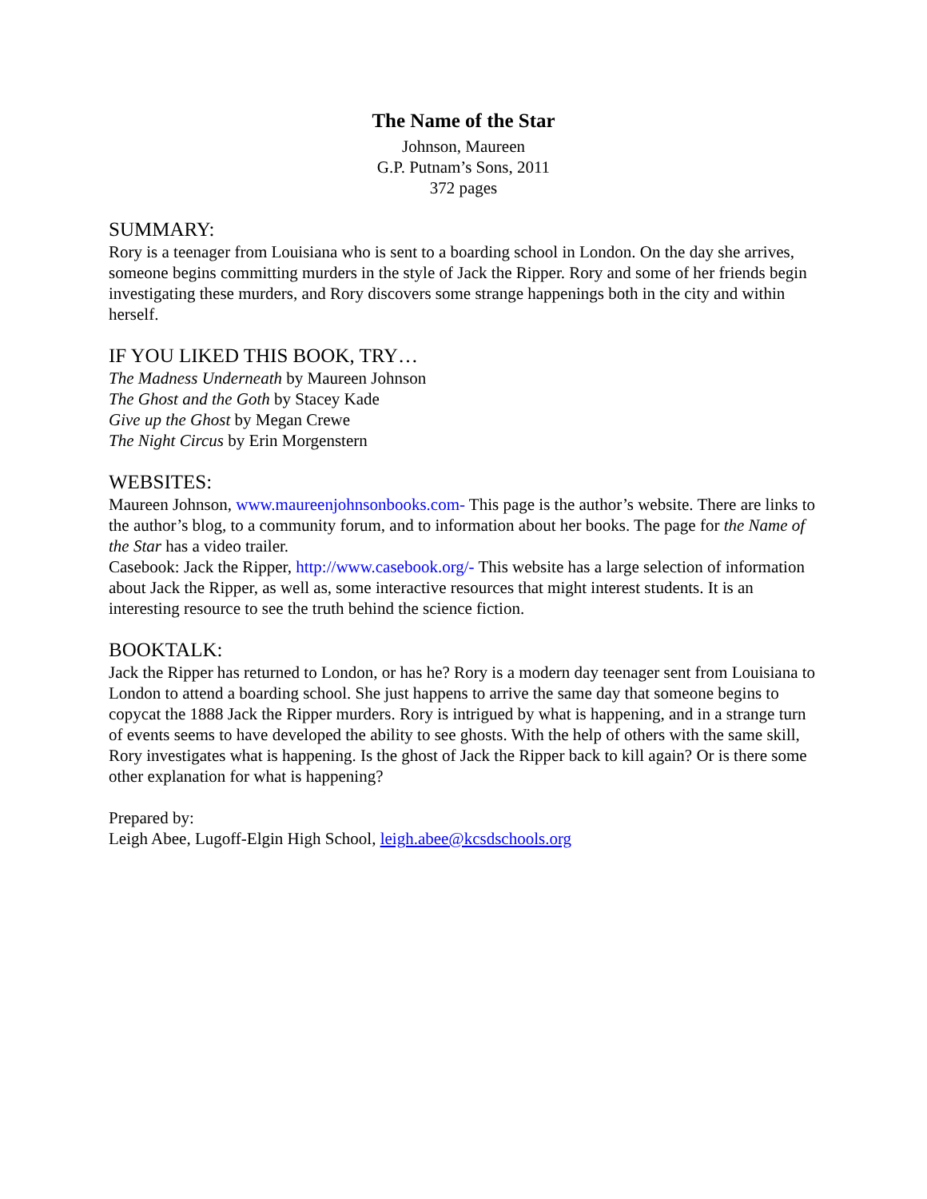The Name of the Star
Johnson, Maureen
G.P. Putnam’s Sons, 2011
372 pages
SUMMARY:
Rory is a teenager from Louisiana who is sent to a boarding school in London. On the day she arrives, someone begins committing murders in the style of Jack the Ripper. Rory and some of her friends begin investigating these murders, and Rory discovers some strange happenings both in the city and within herself.
IF YOU LIKED THIS BOOK, TRY…
The Madness Underneath by Maureen Johnson
The Ghost and the Goth by Stacey Kade
Give up the Ghost by Megan Crewe
The Night Circus by Erin Morgenstern
WEBSITES:
Maureen Johnson, www.maureenjohnsonbooks.com- This page is the author’s website. There are links to the author’s blog, to a community forum, and to information about her books. The page for the Name of the Star has a video trailer.
Casebook: Jack the Ripper, http://www.casebook.org/- This website has a large selection of information about Jack the Ripper, as well as, some interactive resources that might interest students. It is an interesting resource to see the truth behind the science fiction.
BOOKTALK:
Jack the Ripper has returned to London, or has he? Rory is a modern day teenager sent from Louisiana to London to attend a boarding school. She just happens to arrive the same day that someone begins to copycat the 1888 Jack the Ripper murders. Rory is intrigued by what is happening, and in a strange turn of events seems to have developed the ability to see ghosts. With the help of others with the same skill, Rory investigates what is happening. Is the ghost of Jack the Ripper back to kill again? Or is there some other explanation for what is happening?
Prepared by:
Leigh Abee, Lugoff-Elgin High School, leigh.abee@kcsdschools.org